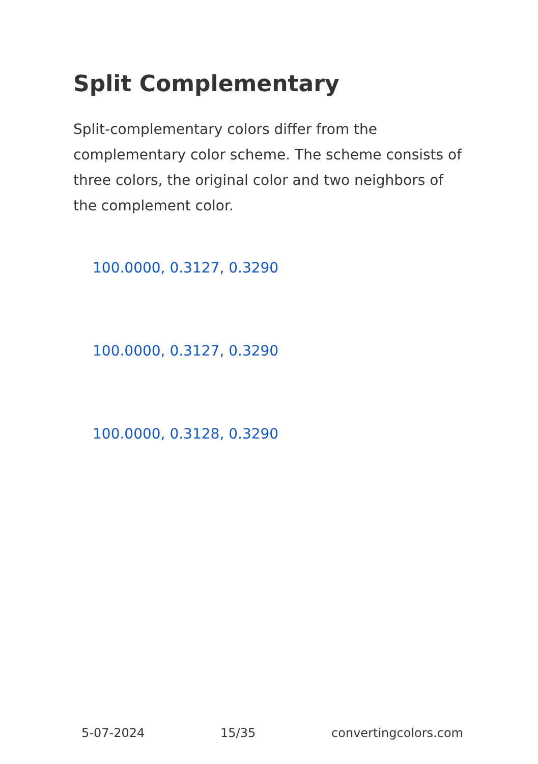Split Complementary
Split-complementary colors differ from the complementary color scheme. The scheme consists of three colors, the original color and two neighbors of the complement color.
100.0000, 0.3127, 0.3290
100.0000, 0.3127, 0.3290
100.0000, 0.3128, 0.3290
5-07-2024 15/35 convertingcolors.com